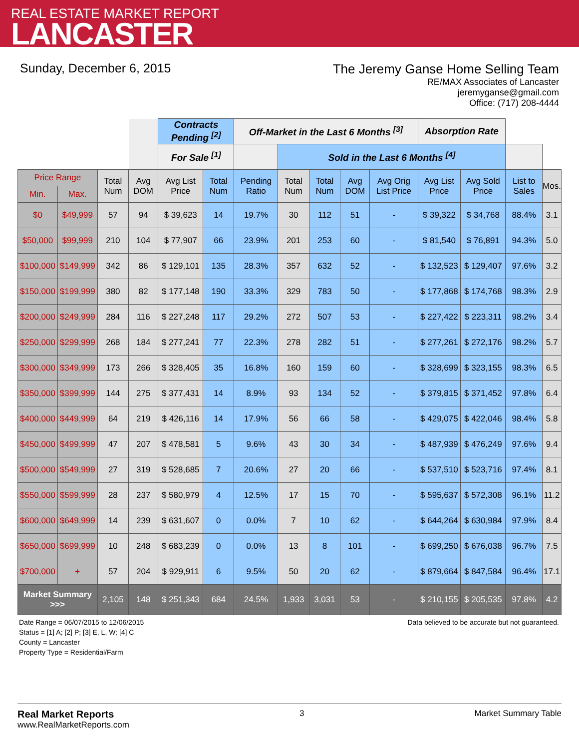REAL ESTATE MARKET REPORT
LANCASTER
Sunday, December 6, 2015
The Jeremy Ganse Home Selling Team
RE/MAX Associates of Lancaster
jeremyganse@gmail.com
Office: (717) 208-4444
| | | | | Contracts Pending <sup>[2]</sup> | | Off-Market in the Last 6 Months <sup>[3]</sup> | | | | | Absorption Rate | | | |
| | | | | For Sale <sup>[1]</sup> | | | Sold in the Last 6 Months <sup>[4]</sup> | | | | | | | |
| Price Range | | Total Num | Avg DOM | Avg List Price | Total Num | Pending Ratio | Total Num | Total Num | Avg DOM | Avg Orig List Price | Avg List Price | Avg Sold Price | List to Sales | Mos. |
| Min. | Max. | | | | | | | | | | | | | |
| $0 | $49,999 | 57 | 94 | $ 39,623 | 14 | 19.7% | 30 | 112 | 51 | - | $ 39,322 | $ 34,768 | 88.4% | 3.1 |
| $50,000 | $99,999 | 210 | 104 | $ 77,907 | 66 | 23.9% | 201 | 253 | 60 | - | $ 81,540 | $ 76,891 | 94.3% | 5.0 |
| $100,000 | $149,999 | 342 | 86 | $ 129,101 | 135 | 28.3% | 357 | 632 | 52 | - | $ 132,523 | $ 129,407 | 97.6% | 3.2 |
| $150,000 | $199,999 | 380 | 82 | $ 177,148 | 190 | 33.3% | 329 | 783 | 50 | - | $ 177,868 | $ 174,768 | 98.3% | 2.9 |
| $200,000 | $249,999 | 284 | 116 | $ 227,248 | 117 | 29.2% | 272 | 507 | 53 | - | $ 227,422 | $ 223,311 | 98.2% | 3.4 |
| $250,000 | $299,999 | 268 | 184 | $ 277,241 | 77 | 22.3% | 278 | 282 | 51 | - | $ 277,261 | $ 272,176 | 98.2% | 5.7 |
| $300,000 | $349,999 | 173 | 266 | $ 328,405 | 35 | 16.8% | 160 | 159 | 60 | - | $ 328,699 | $ 323,155 | 98.3% | 6.5 |
| $350,000 | $399,999 | 144 | 275 | $ 377,431 | 14 | 8.9% | 93 | 134 | 52 | - | $ 379,815 | $ 371,452 | 97.8% | 6.4 |
| $400,000 | $449,999 | 64 | 219 | $ 426,116 | 14 | 17.9% | 56 | 66 | 58 | - | $ 429,075 | $ 422,046 | 98.4% | 5.8 |
| $450,000 | $499,999 | 47 | 207 | $ 478,581 | 5 | 9.6% | 43 | 30 | 34 | - | $ 487,939 | $ 476,249 | 97.6% | 9.4 |
| $500,000 | $549,999 | 27 | 319 | $ 528,685 | 7 | 20.6% | 27 | 20 | 66 | - | $ 537,510 | $ 523,716 | 97.4% | 8.1 |
| $550,000 | $599,999 | 28 | 237 | $ 580,979 | 4 | 12.5% | 17 | 15 | 70 | - | $ 595,637 | $ 572,308 | 96.1% | 11.2 |
| $600,000 | $649,999 | 14 | 239 | $ 631,607 | 0 | 0.0% | 7 | 10 | 62 | - | $ 644,264 | $ 630,984 | 97.9% | 8.4 |
| $650,000 | $699,999 | 10 | 248 | $ 683,239 | 0 | 0.0% | 13 | 8 | 101 | - | $ 699,250 | $ 676,038 | 96.7% | 7.5 |
| $700,000 | + | 57 | 204 | $ 929,911 | 6 | 9.5% | 50 | 20 | 62 | - | $ 879,664 | $ 847,584 | 96.4% | 17.1 |
| Market Summary >>> | | 2,105 | 148 | $ 251,343 | 684 | 24.5% | 1,933 | 3,031 | 53 | - | $ 210,155 | $ 205,535 | 97.8% | 4.2 |
Date Range = 06/07/2015 to 12/06/2015
Status = [1] A; [2] P; [3] E, L, W; [4] C
County = Lancaster
Property Type = Residential/Farm
Data believed to be accurate but not guaranteed.
Real Market Reports
www.RealMarketReports.com
3 Market Summary Table